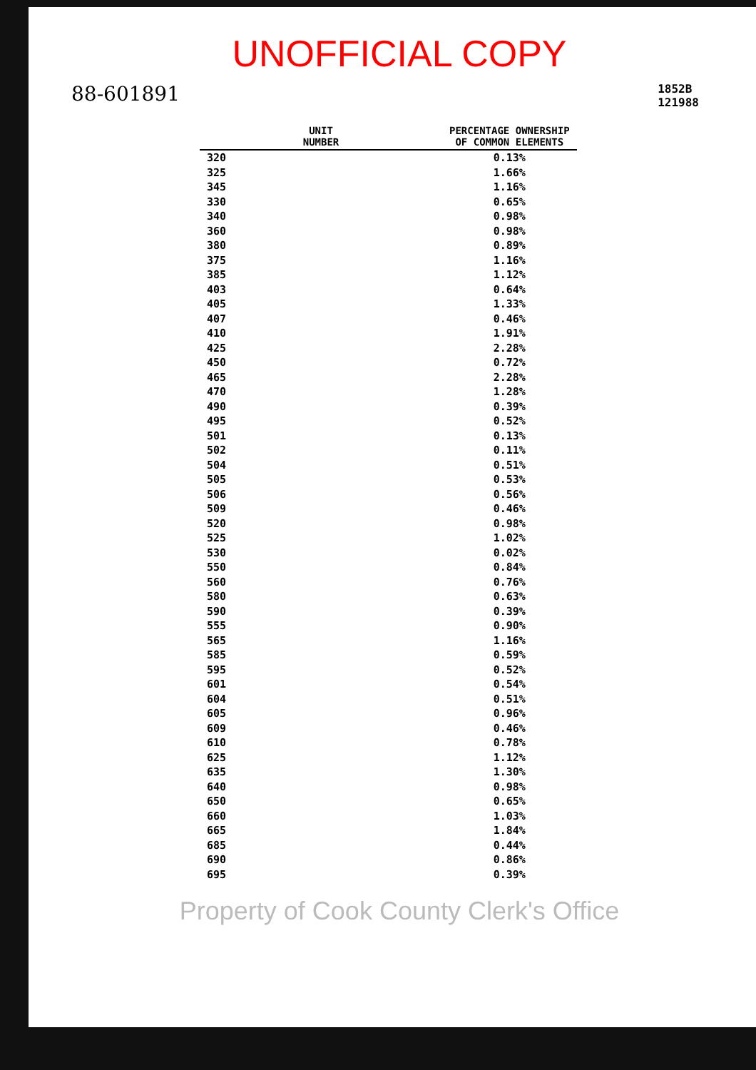UNOFFICIAL COPY
88-601891 1852B
121988
| UNIT NUMBER | PERCENTAGE OWNERSHIP OF COMMON ELEMENTS |
| --- | --- |
| 320 | 0.13% |
| 325 | 1.66% |
| 345 | 1.16% |
| 330 | 0.65% |
| 340 | 0.98% |
| 360 | 0.98% |
| 380 | 0.89% |
| 375 | 1.16% |
| 385 | 1.12% |
| 403 | 0.64% |
| 405 | 1.33% |
| 407 | 0.46% |
| 410 | 1.91% |
| 425 | 2.28% |
| 450 | 0.72% |
| 465 | 2.28% |
| 470 | 1.28% |
| 490 | 0.39% |
| 495 | 0.52% |
| 501 | 0.13% |
| 502 | 0.11% |
| 504 | 0.51% |
| 505 | 0.53% |
| 506 | 0.56% |
| 509 | 0.46% |
| 520 | 0.98% |
| 525 | 1.02% |
| 530 | 0.02% |
| 550 | 0.84% |
| 560 | 0.76% |
| 580 | 0.63% |
| 590 | 0.39% |
| 555 | 0.90% |
| 565 | 1.16% |
| 585 | 0.59% |
| 595 | 0.52% |
| 601 | 0.54% |
| 604 | 0.51% |
| 605 | 0.96% |
| 609 | 0.46% |
| 610 | 0.78% |
| 625 | 1.12% |
| 635 | 1.30% |
| 640 | 0.98% |
| 650 | 0.65% |
| 660 | 1.03% |
| 665 | 1.84% |
| 685 | 0.44% |
| 690 | 0.86% |
| 695 | 0.39% |
Property of Cook County Clerk's Office